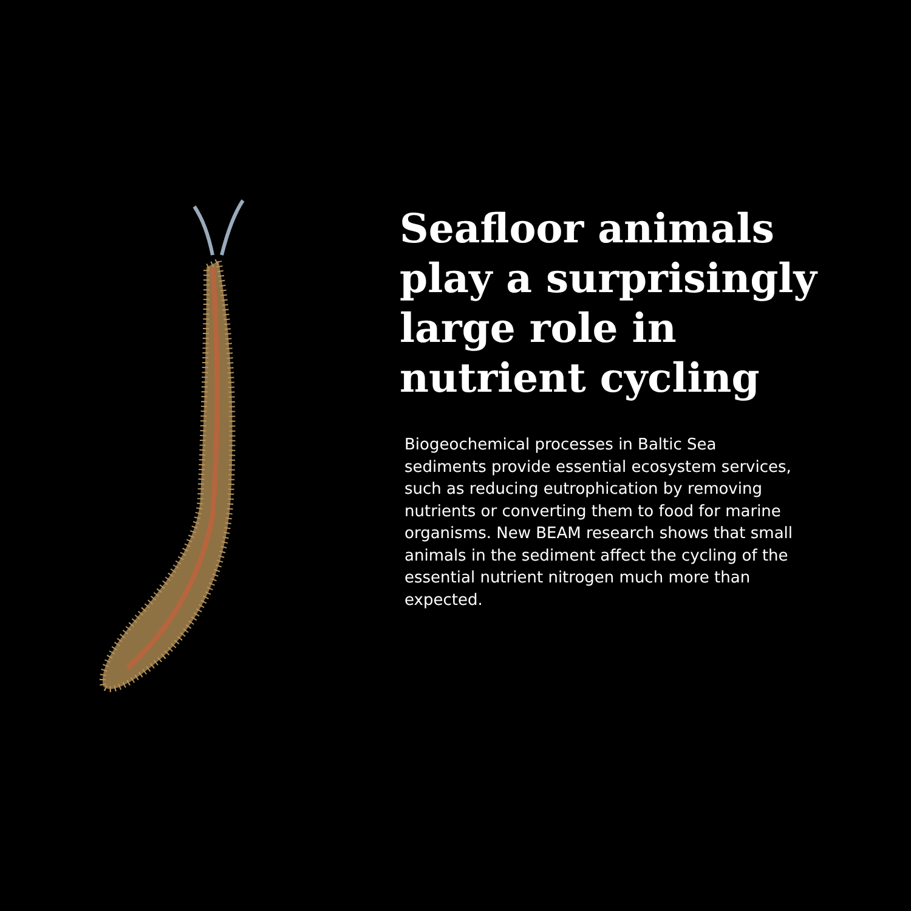Seafloor animals play a surprisingly large role in nutrient cycling
Biogeochemical processes in Baltic Sea sediments provide essential ecosystem services, such as reducing eutrophication by removing nutrients or converting them to food for marine organisms. New BEAM research shows that small animals in the sediment affect the cycling of the essential nutrient nitrogen much more than expected.